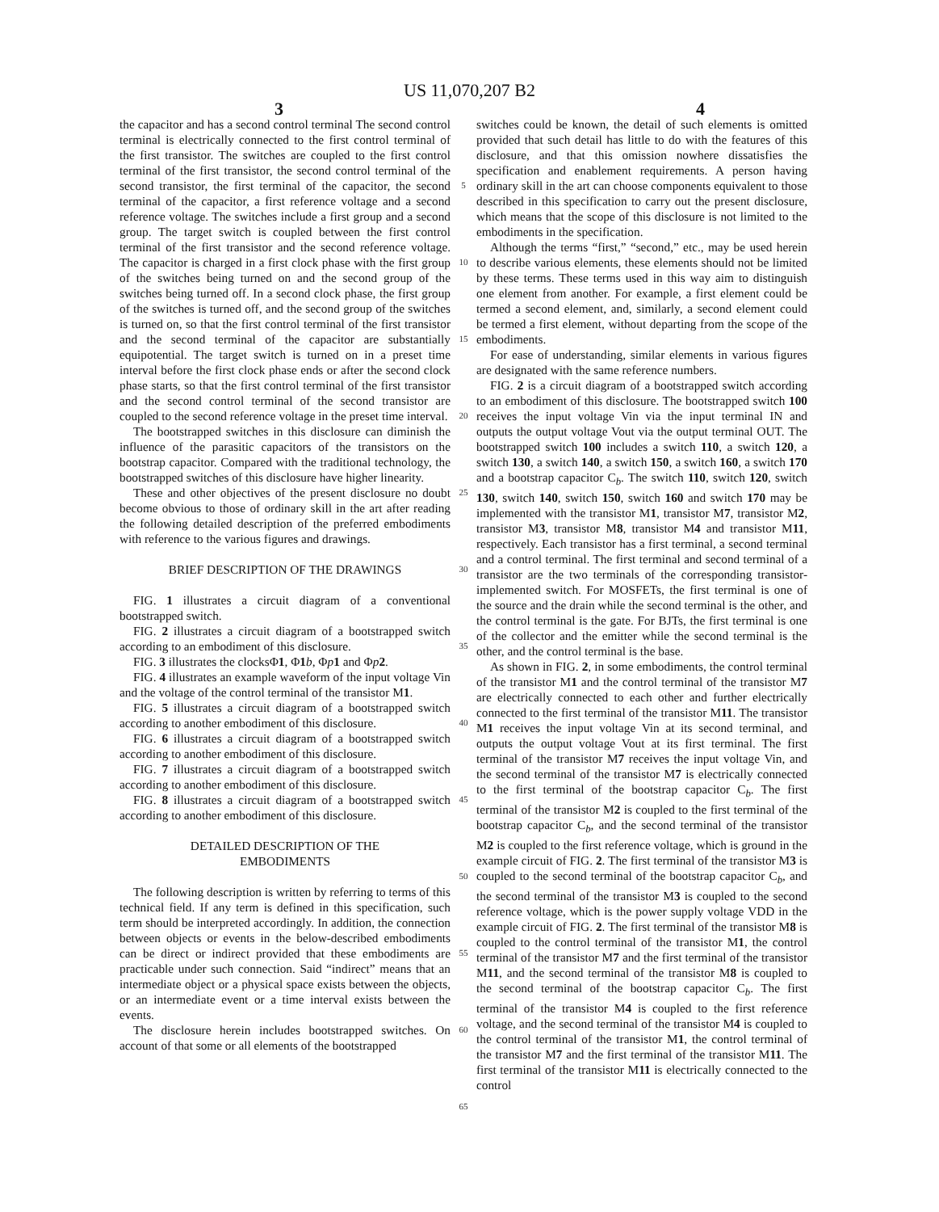US 11,070,207 B2
3 4
the capacitor and has a second control terminal The second control terminal is electrically connected to the first control terminal of the first transistor. The switches are coupled to the first control terminal of the first transistor, the second control terminal of the second transistor, the first terminal of the capacitor, the second terminal of the capacitor, a first reference voltage and a second reference voltage. The switches include a first group and a second group. The target switch is coupled between the first control terminal of the first transistor and the second reference voltage. The capacitor is charged in a first clock phase with the first group of the switches being turned on and the second group of the switches being turned off. In a second clock phase, the first group of the switches is turned off, and the second group of the switches is turned on, so that the first control terminal of the first transistor and the second terminal of the capacitor are substantially equipotential. The target switch is turned on in a preset time interval before the first clock phase ends or after the second clock phase starts, so that the first control terminal of the first transistor and the second control terminal of the second transistor are coupled to the second reference voltage in the preset time interval.
The bootstrapped switches in this disclosure can diminish the influence of the parasitic capacitors of the transistors on the bootstrap capacitor. Compared with the traditional technology, the bootstrapped switches of this disclosure have higher linearity.
These and other objectives of the present disclosure no doubt become obvious to those of ordinary skill in the art after reading the following detailed description of the preferred embodiments with reference to the various figures and drawings.
BRIEF DESCRIPTION OF THE DRAWINGS
FIG. 1 illustrates a circuit diagram of a conventional bootstrapped switch.
FIG. 2 illustrates a circuit diagram of a bootstrapped switch according to an embodiment of this disclosure.
FIG. 3 illustrates the clocksΦ1, Φ1 b, Φp 1 and Φp 2.
FIG. 4 illustrates an example waveform of the input voltage Vin and the voltage of the control terminal of the transistor M1.
FIG. 5 illustrates a circuit diagram of a bootstrapped switch according to another embodiment of this disclosure.
FIG. 6 illustrates a circuit diagram of a bootstrapped switch according to another embodiment of this disclosure.
FIG. 7 illustrates a circuit diagram of a bootstrapped switch according to another embodiment of this disclosure.
FIG. 8 illustrates a circuit diagram of a bootstrapped switch according to another embodiment of this disclosure.
DETAILED DESCRIPTION OF THE
EMBODIMENTS
The following description is written by referring to terms of this technical field. If any term is defined in this specification, such term should be interpreted accordingly. In addition, the connection between objects or events in the below-described embodiments can be direct or indirect provided that these embodiments are practicable under such connection. Said “indirect” means that an intermediate object or a physical space exists between the objects, or an intermediate event or a time interval exists between the events.
The disclosure herein includes bootstrapped switches. On account of that some or all elements of the bootstrapped
5
10
15
20
25
30
35
40
45
50
55
60
65
switches could be known, the detail of such elements is omitted provided that such detail has little to do with the features of this disclosure, and that this omission nowhere dissatisfies the specification and enablement requirements. A person having ordinary skill in the art can choose components equivalent to those described in this specification to carry out the present disclosure, which means that the scope of this disclosure is not limited to the embodiments in the specification.
Although the terms “first,” “second,” etc., may be used herein to describe various elements, these elements should not be limited by these terms. These terms used in this way aim to distinguish one element from another. For example, a first element could be termed a second element, and, similarly, a second element could be termed a first element, without departing from the scope of the embodiments.
For ease of understanding, similar elements in various figures are designated with the same reference numbers.
FIG. 2 is a circuit diagram of a bootstrapped switch according to an embodiment of this disclosure. The bootstrapped switch 100 receives the input voltage Vin via the input terminal IN and outputs the output voltage Vout via the output terminal OUT. The bootstrapped switch 100 includes a switch 110, a switch 120, a switch 130, a switch 140, a switch 150, a switch 160, a switch 170 and a bootstrap capacitor C<sub>b</sub>. The switch 110, switch 120, switch 130, switch 140, switch 150, switch 160 and switch 170 may be implemented with the transistor M1, transistor M7, transistor M2, transistor M3, transistor M8, transistor M4 and transistor M11, respectively. Each transistor has a first terminal, a second terminal and a control terminal. The first terminal and second terminal of a transistor are the two terminals of the corresponding transistor-implemented switch. For MOSFETs, the first terminal is one of the source and the drain while the second terminal is the other, and the control terminal is the gate. For BJTs, the first terminal is one of the collector and the emitter while the second terminal is the other, and the control terminal is the base.
As shown in FIG. 2, in some embodiments, the control terminal of the transistor M1 and the control terminal of the transistor M7 are electrically connected to each other and further electrically connected to the first terminal of the transistor M11. The transistor M1 receives the input voltage Vin at its second terminal, and outputs the output voltage Vout at its first terminal. The first terminal of the transistor M7 receives the input voltage Vin, and the second terminal of the transistor M7 is electrically connected to the first terminal of the bootstrap capacitor C<sub>b</sub>. The first terminal of the transistor M2 is coupled to the first terminal of the bootstrap capacitor C<sub>b</sub>, and the second terminal of the transistor M2 is coupled to the first reference voltage, which is ground in the example circuit of FIG. 2. The first terminal of the transistor M3 is coupled to the second terminal of the bootstrap capacitor C<sub>b</sub>, and the second terminal of the transistor M3 is coupled to the second reference voltage, which is the power supply voltage VDD in the example circuit of FIG. 2. The first terminal of the transistor M8 is coupled to the control terminal of the transistor M1, the control terminal of the transistor M7 and the first terminal of the transistor M11, and the second terminal of the transistor M8 is coupled to the second terminal of the bootstrap capacitor C<sub>b</sub>. The first terminal of the transistor M4 is coupled to the first reference voltage, and the second terminal of the transistor M4 is coupled to the control terminal of the transistor M1, the control terminal of the transistor M7 and the first terminal of the transistor M11. The first terminal of the transistor M11 is electrically connected to the control